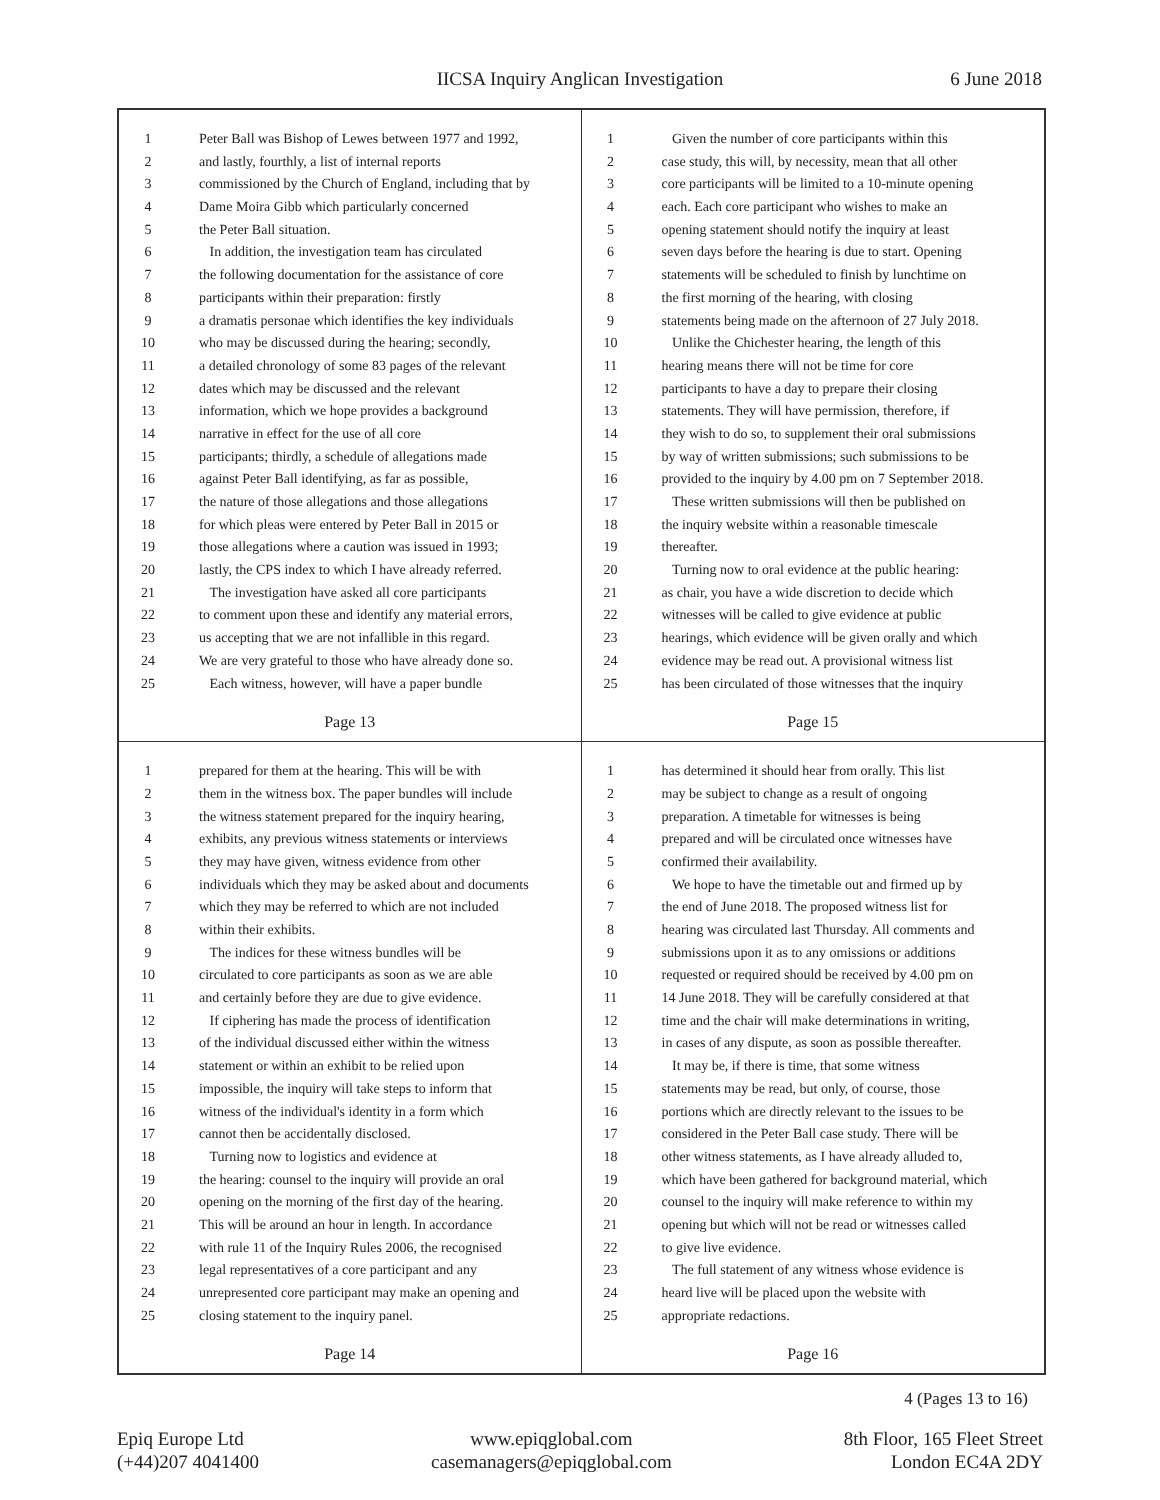IICSA Inquiry Anglican Investigation 6 June 2018
1 Peter Ball was Bishop of Lewes between 1977 and 1992,
2 and lastly, fourthly, a list of internal reports
3 commissioned by the Church of England, including that by
4 Dame Moira Gibb which particularly concerned
5 the Peter Ball situation.
6 In addition, the investigation team has circulated
7 the following documentation for the assistance of core
8 participants within their preparation: firstly
9 a dramatis personae which identifies the key individuals
10 who may be discussed during the hearing; secondly,
11 a detailed chronology of some 83 pages of the relevant
12 dates which may be discussed and the relevant
13 information, which we hope provides a background
14 narrative in effect for the use of all core
15 participants; thirdly, a schedule of allegations made
16 against Peter Ball identifying, as far as possible,
17 the nature of those allegations and those allegations
18 for which pleas were entered by Peter Ball in 2015 or
19 those allegations where a caution was issued in 1993;
20 lastly, the CPS index to which I have already referred.
21 The investigation have asked all core participants
22 to comment upon these and identify any material errors,
23 us accepting that we are not infallible in this regard.
24 We are very grateful to those who have already done so.
25 Each witness, however, will have a paper bundle
Page 13
1 Given the number of core participants within this
2 case study, this will, by necessity, mean that all other
3 core participants will be limited to a 10-minute opening
4 each. Each core participant who wishes to make an
5 opening statement should notify the inquiry at least
6 seven days before the hearing is due to start. Opening
7 statements will be scheduled to finish by lunchtime on
8 the first morning of the hearing, with closing
9 statements being made on the afternoon of 27 July 2018.
10 Unlike the Chichester hearing, the length of this
11 hearing means there will not be time for core
12 participants to have a day to prepare their closing
13 statements. They will have permission, therefore, if
14 they wish to do so, to supplement their oral submissions
15 by way of written submissions; such submissions to be
16 provided to the inquiry by 4.00 pm on 7 September 2018.
17 These written submissions will then be published on
18 the inquiry website within a reasonable timescale
19 thereafter.
20 Turning now to oral evidence at the public hearing:
21 as chair, you have a wide discretion to decide which
22 witnesses will be called to give evidence at public
23 hearings, which evidence will be given orally and which
24 evidence may be read out. A provisional witness list
25 has been circulated of those witnesses that the inquiry
Page 15
1 prepared for them at the hearing. This will be with
2 them in the witness box. The paper bundles will include
3 the witness statement prepared for the inquiry hearing,
4 exhibits, any previous witness statements or interviews
5 they may have given, witness evidence from other
6 individuals which they may be asked about and documents
7 which they may be referred to which are not included
8 within their exhibits.
9 The indices for these witness bundles will be
10 circulated to core participants as soon as we are able
11 and certainly before they are due to give evidence.
12 If ciphering has made the process of identification
13 of the individual discussed either within the witness
14 statement or within an exhibit to be relied upon
15 impossible, the inquiry will take steps to inform that
16 witness of the individual's identity in a form which
17 cannot then be accidentally disclosed.
18 Turning now to logistics and evidence at
19 the hearing: counsel to the inquiry will provide an oral
20 opening on the morning of the first day of the hearing.
21 This will be around an hour in length. In accordance
22 with rule 11 of the Inquiry Rules 2006, the recognised
23 legal representatives of a core participant and any
24 unrepresented core participant may make an opening and
25 closing statement to the inquiry panel.
Page 14
1 has determined it should hear from orally. This list
2 may be subject to change as a result of ongoing
3 preparation. A timetable for witnesses is being
4 prepared and will be circulated once witnesses have
5 confirmed their availability.
6 We hope to have the timetable out and firmed up by
7 the end of June 2018. The proposed witness list for
8 hearing was circulated last Thursday. All comments and
9 submissions upon it as to any omissions or additions
10 requested or required should be received by 4.00 pm on
11 14 June 2018. They will be carefully considered at that
12 time and the chair will make determinations in writing,
13 in cases of any dispute, as soon as possible thereafter.
14 It may be, if there is time, that some witness
15 statements may be read, but only, of course, those
16 portions which are directly relevant to the issues to be
17 considered in the Peter Ball case study. There will be
18 other witness statements, as I have already alluded to,
19 which have been gathered for background material, which
20 counsel to the inquiry will make reference to within my
21 opening but which will not be read or witnesses called
22 to give live evidence.
23 The full statement of any witness whose evidence is
24 heard live will be placed upon the website with
25 appropriate redactions.
Page 16
4 (Pages 13 to 16)
Epiq Europe Ltd
(+44)207 4041400
www.epiqglobal.com
casemanagers@epiqglobal.com
8th Floor, 165 Fleet Street
London EC4A 2DY